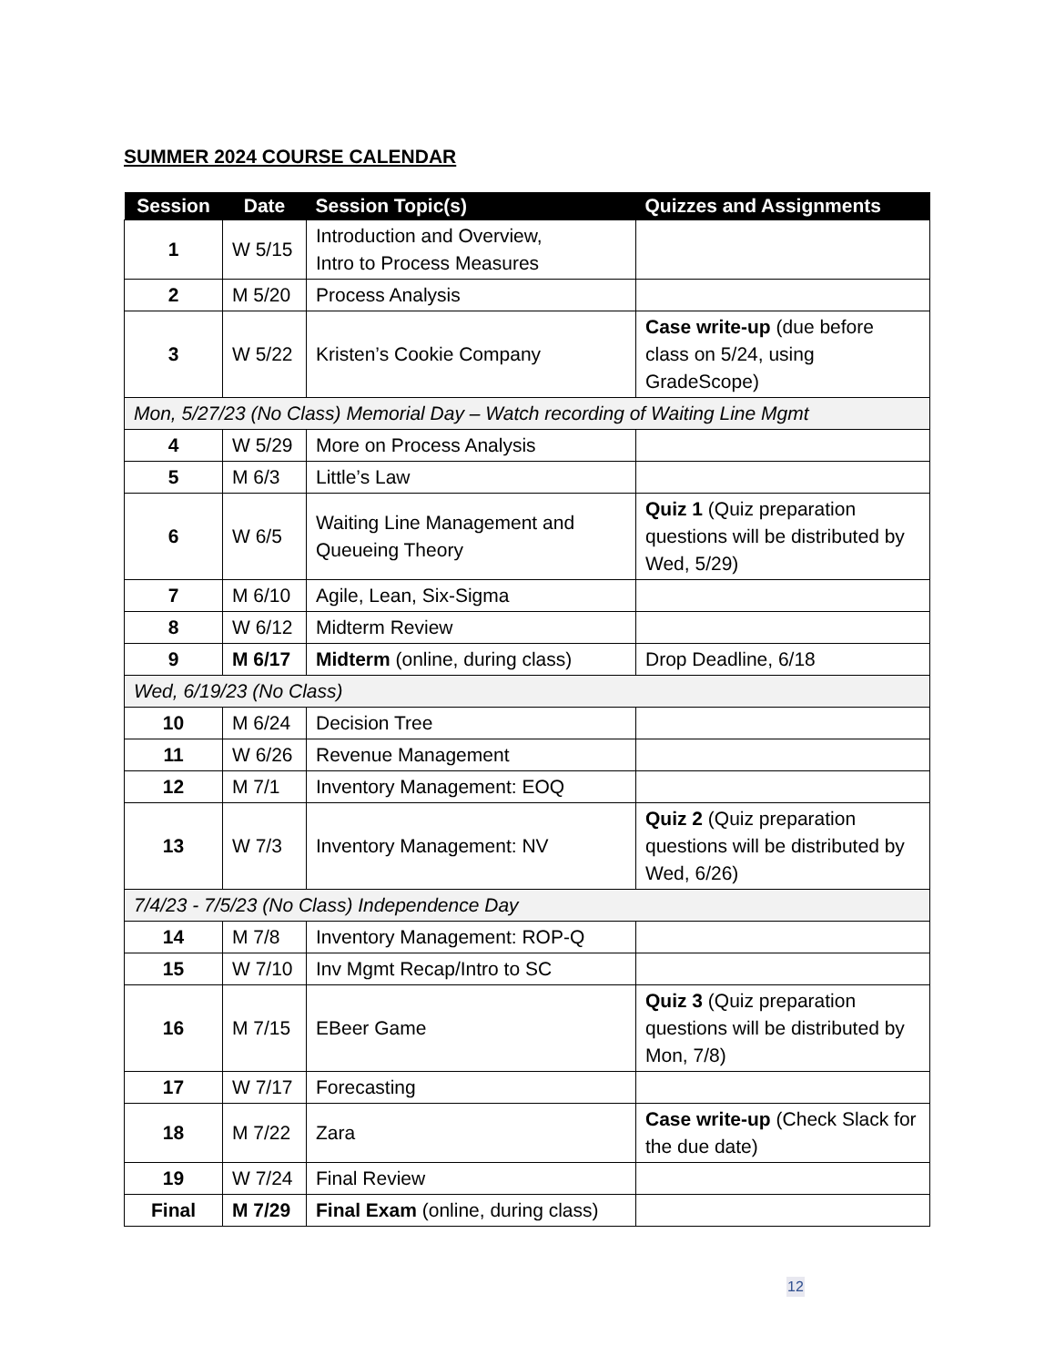SUMMER 2024 COURSE CALENDAR
| Session | Date | Session Topic(s) | Quizzes and Assignments |
| --- | --- | --- | --- |
| 1 | W 5/15 | Introduction and Overview, Intro to Process Measures | |
| 2 | M 5/20 | Process Analysis | |
| 3 | W 5/22 | Kristen’s Cookie Company | Case write-up (due before class on 5/24, using GradeScope) |
| Mon, 5/27/23 (No Class) Memorial Day – Watch recording of Waiting Line Mgmt | | | |
| 4 | W 5/29 | More on Process Analysis | |
| 5 | M 6/3 | Little’s Law | |
| 6 | W 6/5 | Waiting Line Management and Queueing Theory | Quiz 1 (Quiz preparation questions will be distributed by Wed, 5/29) |
| 7 | M 6/10 | Agile, Lean, Six-Sigma | |
| 8 | W 6/12 | Midterm Review | |
| 9 | M 6/17 | Midterm (online, during class) | Drop Deadline, 6/18 |
| Wed, 6/19/23 (No Class) | | | |
| 10 | M 6/24 | Decision Tree | |
| 11 | W 6/26 | Revenue Management | |
| 12 | M 7/1 | Inventory Management: EOQ | |
| 13 | W 7/3 | Inventory Management: NV | Quiz 2 (Quiz preparation questions will be distributed by Wed, 6/26) |
| 7/4/23 - 7/5/23 (No Class) Independence Day | | | |
| 14 | M 7/8 | Inventory Management: ROP-Q | |
| 15 | W 7/10 | Inv Mgmt Recap/Intro to SC | |
| 16 | M 7/15 | EBeer Game | Quiz 3 (Quiz preparation questions will be distributed by Mon, 7/8) |
| 17 | W 7/17 | Forecasting | |
| 18 | M 7/22 | Zara | Case write-up (Check Slack for the due date) |
| 19 | W 7/24 | Final Review | |
| Final | M 7/29 | Final Exam (online, during class) | |
12